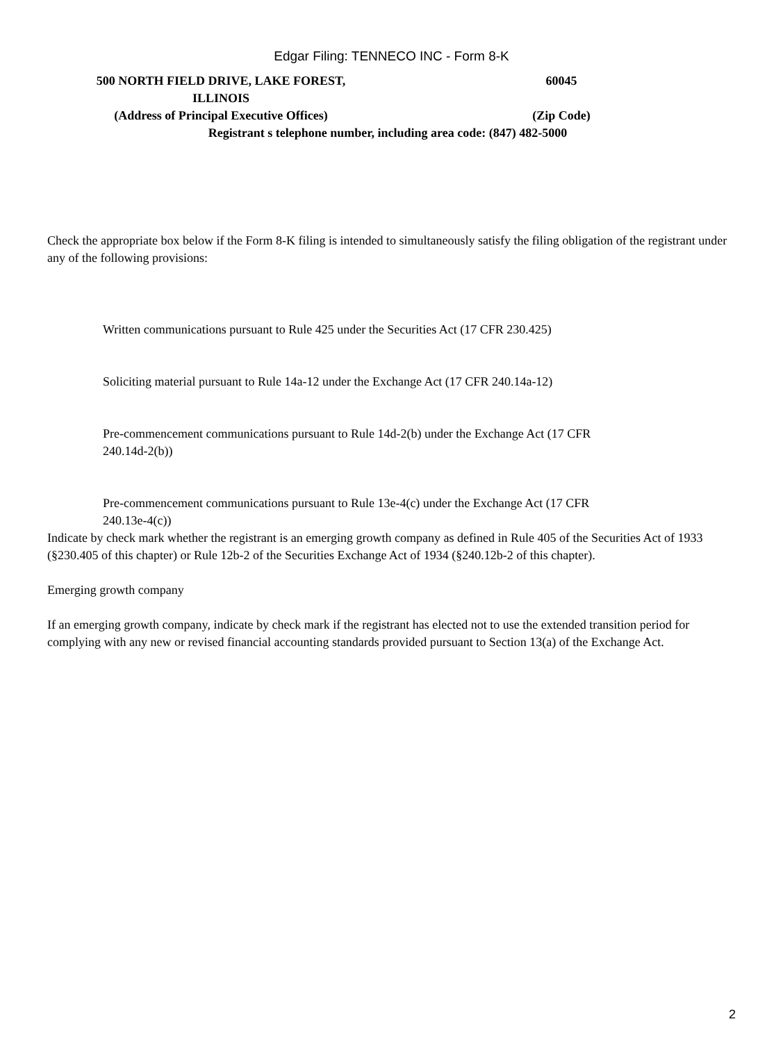Edgar Filing: TENNECO INC - Form 8-K
| 500 NORTH FIELD DRIVE, LAKE FOREST, ILLINOIS | 60045 |
| (Address of Principal Executive Offices) | (Zip Code) |
| Registrant s telephone number, including area code: (847) 482-5000 | |
Check the appropriate box below if the Form 8-K filing is intended to simultaneously satisfy the filing obligation of the registrant under any of the following provisions:
Written communications pursuant to Rule 425 under the Securities Act (17 CFR 230.425)
Soliciting material pursuant to Rule 14a-12 under the Exchange Act (17 CFR 240.14a-12)
Pre-commencement communications pursuant to Rule 14d-2(b) under the Exchange Act (17 CFR
240.14d-2(b))
Pre-commencement communications pursuant to Rule 13e-4(c) under the Exchange Act (17 CFR
240.13e-4(c))
Indicate by check mark whether the registrant is an emerging growth company as defined in Rule 405 of the Securities Act of 1933 (§230.405 of this chapter) or Rule 12b-2 of the Securities Exchange Act of 1934 (§240.12b-2 of this chapter).
Emerging growth company
If an emerging growth company, indicate by check mark if the registrant has elected not to use the extended transition period for complying with any new or revised financial accounting standards provided pursuant to Section 13(a) of the Exchange Act.
2